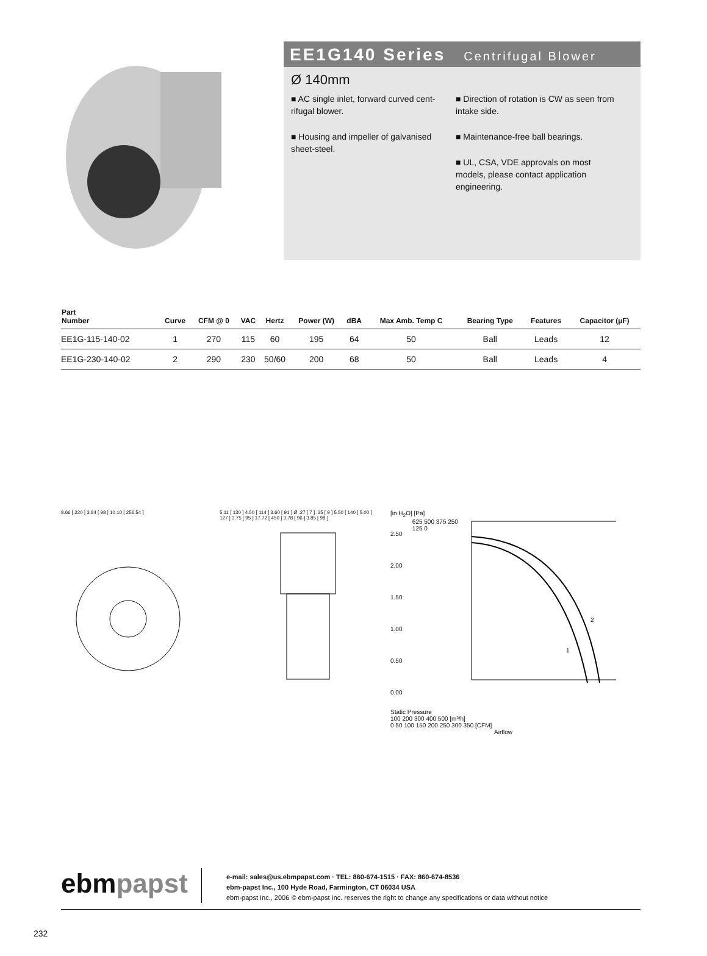EE1G140 Series Centrifugal Blower
Ø 140mm
■ AC single inlet, forward curved cent-rifugal blower.
■ Housing and impeller of galvanised sheet-steel.
■ Direction of rotation is CW as seen from intake side.
■ Maintenance-free ball bearings.
■ UL, CSA, VDE approvals on most models, please contact application engineering.
| Part Number | Curve | CFM @ 0 | VAC | Hertz | Power (W) | dBA | Max Amb. Temp C | Bearing Type | Features | Capacitor (µF) |
| --- | --- | --- | --- | --- | --- | --- | --- | --- | --- | --- |
| EE1G-115-140-02 | 1 | 270 | 115 | 60 | 195 | 64 | 50 | Ball | Leads | 12 |
| EE1G-230-140-02 | 2 | 290 | 230 | 50/60 | 200 | 68 | 50 | Ball | Leads | 4 |
8.66 [ 220 ] 3.84 [ 98 ] 10.10 [ 256.54 ] 5.11 [ 130 ] 4.50 [ 114 ] 3.60 [ 91 ] Ø .27 [ 7 ] .35 [ 9 ] 5.50 [ 140 ] 5.00 [ 127 ] 3.75 [ 95 ] 17.72 [ 450 ] 3.78 [ 96 ] 3.85 [ 98 ]
[in H<sub>2</sub>O] [Pa]
2.50 2.00 1.50 1.00 0.50 0.00
625 500 375 250 125 0
1
2
Static Pressure
100 200 300 400 500 [m³/h]
0 50 100 150 200 250 300 350 [CFM]
Airflow
ebmpapst
e-mail: sales@us.ebmpapst.com · TEL: 860-674-1515 · FAX: 860-674-8536
ebm-papst Inc., 100 Hyde Road, Farmington, CT 06034 USA
ebm-papst Inc., 2006 © ebm-papst Inc. reserves the right to change any specifications or data without notice
232